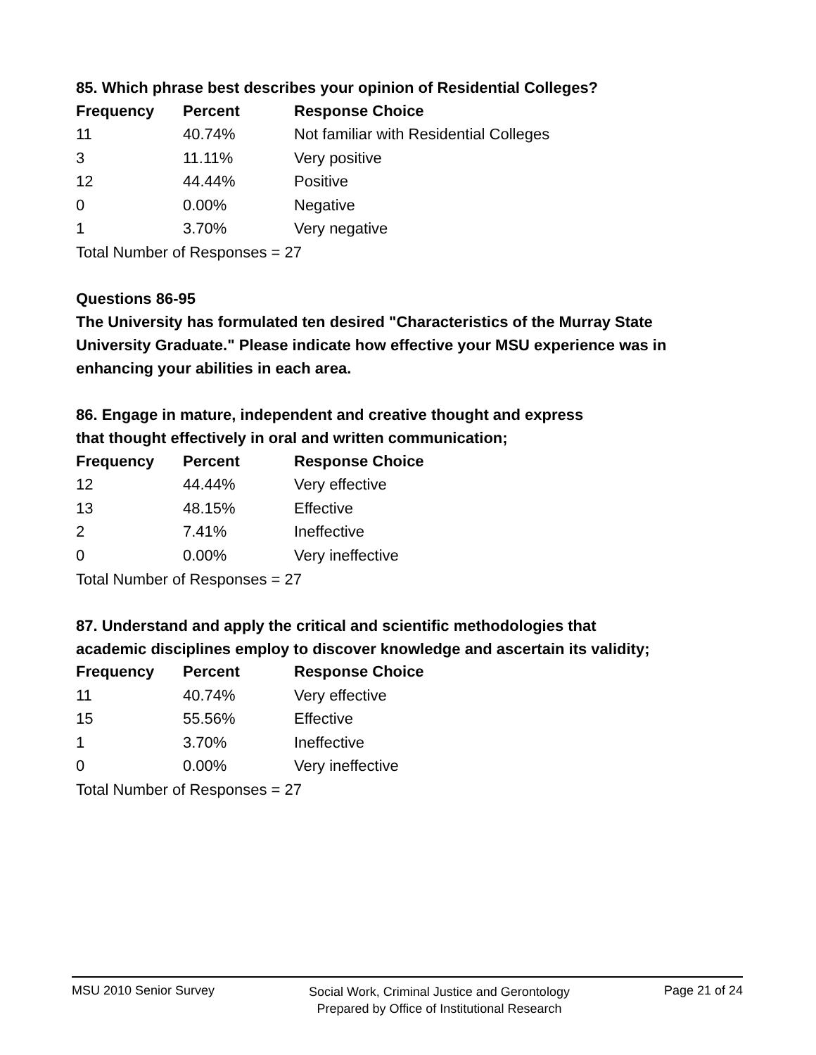85. Which phrase best describes your opinion of Residential Colleges?
| Frequency | Percent | Response Choice |
| --- | --- | --- |
| 11 | 40.74% | Not familiar with Residential Colleges |
| 3 | 11.11% | Very positive |
| 12 | 44.44% | Positive |
| 0 | 0.00% | Negative |
| 1 | 3.70% | Very negative |
Total Number of Responses = 27
Questions 86-95
The University has formulated ten desired "Characteristics of the Murray State University Graduate." Please indicate how effective your MSU experience was in enhancing your abilities in each area.
86. Engage in mature, independent and creative thought and express
that thought effectively in oral and written communication;
| Frequency | Percent | Response Choice |
| --- | --- | --- |
| 12 | 44.44% | Very effective |
| 13 | 48.15% | Effective |
| 2 | 7.41% | Ineffective |
| 0 | 0.00% | Very ineffective |
Total Number of Responses = 27
87. Understand and apply the critical and scientific methodologies that
academic disciplines employ to discover knowledge and ascertain its validity;
| Frequency | Percent | Response Choice |
| --- | --- | --- |
| 11 | 40.74% | Very effective |
| 15 | 55.56% | Effective |
| 1 | 3.70% | Ineffective |
| 0 | 0.00% | Very ineffective |
Total Number of Responses = 27
MSU 2010 Senior Survey Social Work, Criminal Justice and Gerontology
Prepared by Office of Institutional Research Page 21 of 24